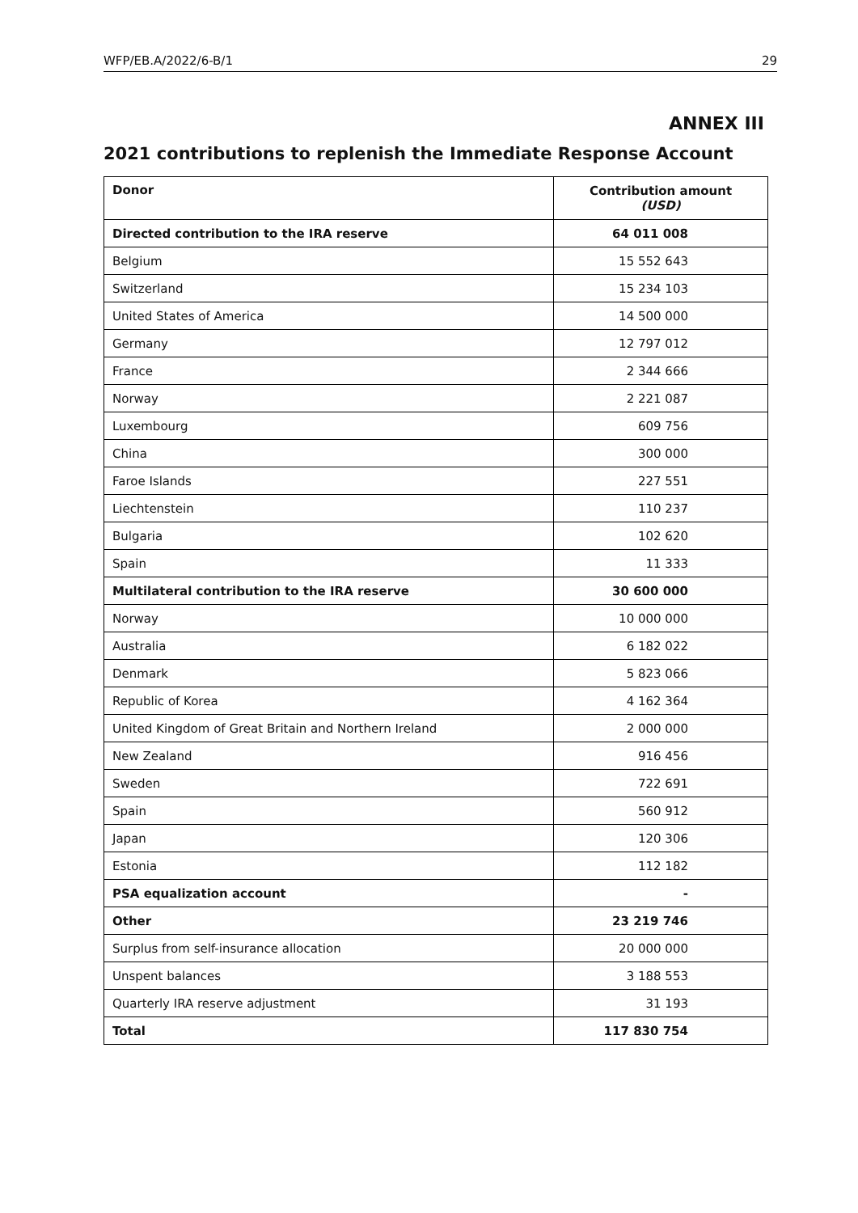WFP/EB.A/2022/6-B/1 29
ANNEX III
2021 contributions to replenish the Immediate Response Account
| Donor | Contribution amount (USD) |
| --- | --- |
| Directed contribution to the IRA reserve | 64 011 008 |
| Belgium | 15 552 643 |
| Switzerland | 15 234 103 |
| United States of America | 14 500 000 |
| Germany | 12 797 012 |
| France | 2 344 666 |
| Norway | 2 221 087 |
| Luxembourg | 609 756 |
| China | 300 000 |
| Faroe Islands | 227 551 |
| Liechtenstein | 110 237 |
| Bulgaria | 102 620 |
| Spain | 11 333 |
| Multilateral contribution to the IRA reserve | 30 600 000 |
| Norway | 10 000 000 |
| Australia | 6 182 022 |
| Denmark | 5 823 066 |
| Republic of Korea | 4 162 364 |
| United Kingdom of Great Britain and Northern Ireland | 2 000 000 |
| New Zealand | 916 456 |
| Sweden | 722 691 |
| Spain | 560 912 |
| Japan | 120 306 |
| Estonia | 112 182 |
| PSA equalization account | - |
| Other | 23 219 746 |
| Surplus from self-insurance allocation | 20 000 000 |
| Unspent balances | 3 188 553 |
| Quarterly IRA reserve adjustment | 31 193 |
| Total | 117 830 754 |